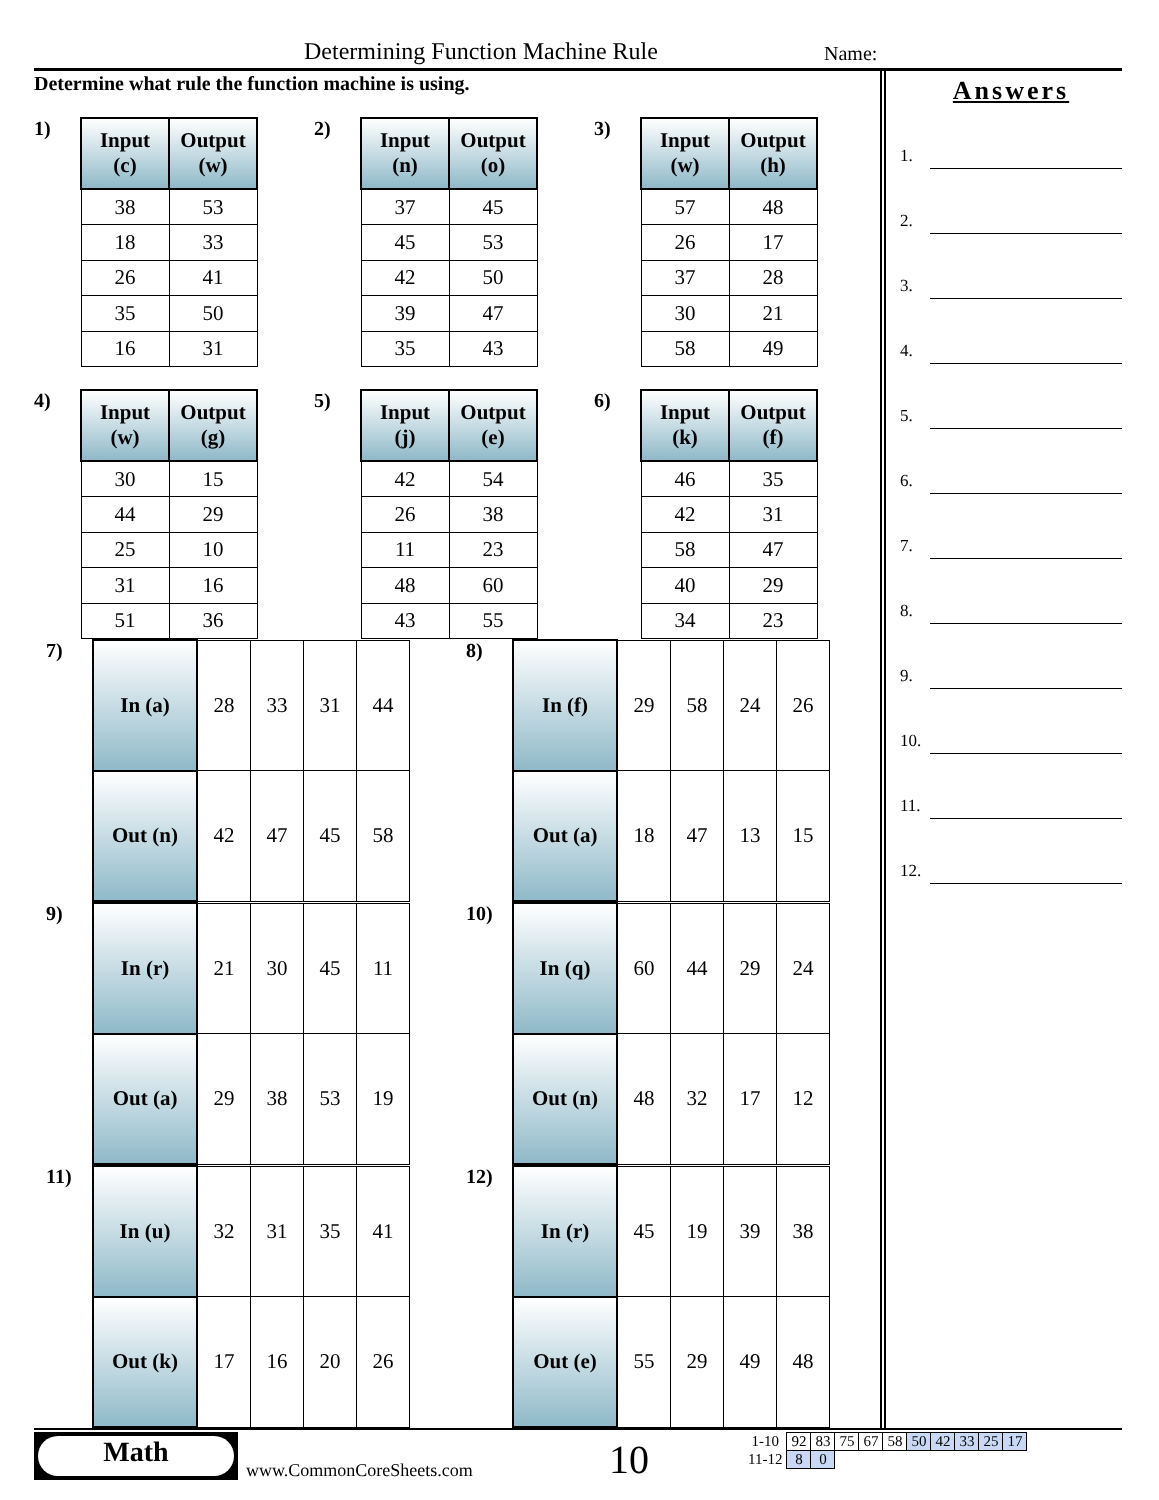Determining Function Machine Rule
Name:
Determine what rule the function machine is using.
1)
| Input (c) | Output (w) |
| --- | --- |
| 38 | 53 |
| 18 | 33 |
| 26 | 41 |
| 35 | 50 |
| 16 | 31 |
2)
| Input (n) | Output (o) |
| --- | --- |
| 37 | 45 |
| 45 | 53 |
| 42 | 50 |
| 39 | 47 |
| 35 | 43 |
3)
| Input (w) | Output (h) |
| --- | --- |
| 57 | 48 |
| 26 | 17 |
| 37 | 28 |
| 30 | 21 |
| 58 | 49 |
4)
| Input (w) | Output (g) |
| --- | --- |
| 30 | 15 |
| 44 | 29 |
| 25 | 10 |
| 31 | 16 |
| 51 | 36 |
5)
| Input (j) | Output (e) |
| --- | --- |
| 42 | 54 |
| 26 | 38 |
| 11 | 23 |
| 48 | 60 |
| 43 | 55 |
6)
| Input (k) | Output (f) |
| --- | --- |
| 46 | 35 |
| 42 | 31 |
| 58 | 47 |
| 40 | 29 |
| 34 | 23 |
7)
| In (a) | 28 | 33 | 31 | 44 |
| Out (n) | 42 | 47 | 45 | 58 |
8)
| In (f) | 29 | 58 | 24 | 26 |
| Out (a) | 18 | 47 | 13 | 15 |
9)
| In (r) | 21 | 30 | 45 | 11 |
| Out (a) | 29 | 38 | 53 | 19 |
10)
| In (q) | 60 | 44 | 29 | 24 |
| Out (n) | 48 | 32 | 17 | 12 |
11)
| In (u) | 32 | 31 | 35 | 41 |
| Out (k) | 17 | 16 | 20 | 26 |
12)
| In (r) | 45 | 19 | 39 | 38 |
| Out (e) | 55 | 29 | 49 | 48 |
Answers
1.
2.
3.
4.
5.
6.
7.
8.
9.
10.
11.
12.
Math
www.CommonCoreSheets.com 10
| 1-10 | 92 | 83 | 75 | 67 | 58 | 50 | 42 | 33 | 25 | 17 |
| 11-12 | 8 | 0 | | | | | | | | |